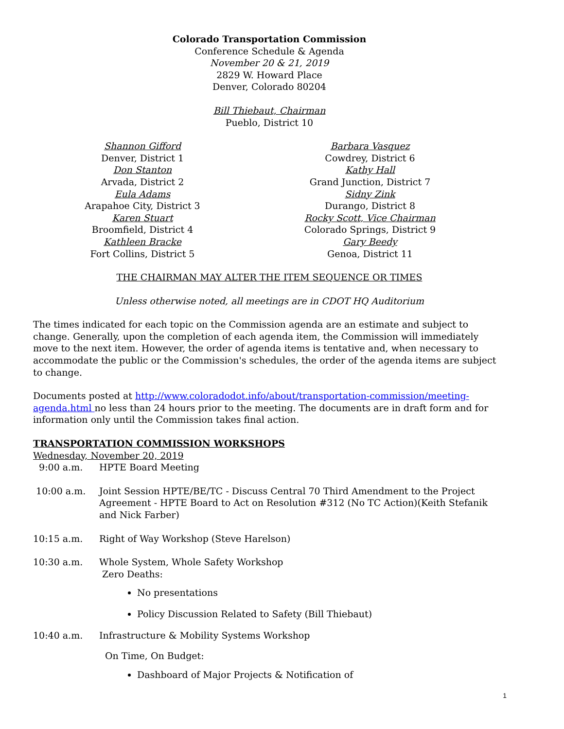Colorado Transportation Commission
Conference Schedule & Agenda
November 20 & 21, 2019
2829 W. Howard Place
Denver, Colorado 80204
Bill Thiebaut, Chairman
Pueblo, District 10
Shannon Gifford
Denver, District 1
Don Stanton
Arvada, District 2
Eula Adams
Arapahoe City, District 3
Karen Stuart
Broomfield, District 4
Kathleen Bracke
Fort Collins, District 5
Barbara Vasquez
Cowdrey, District 6
Kathy Hall
Grand Junction, District 7
Sidny Zink
Durango, District 8
Rocky Scott, Vice Chairman
Colorado Springs, District 9
Gary Beedy
Genoa, District 11
THE CHAIRMAN MAY ALTER THE ITEM SEQUENCE OR TIMES
Unless otherwise noted, all meetings are in CDOT HQ Auditorium
The times indicated for each topic on the Commission agenda are an estimate and subject to change. Generally, upon the completion of each agenda item, the Commission will immediately move to the next item. However, the order of agenda items is tentative and, when necessary to accommodate the public or the Commission's schedules, the order of the agenda items are subject to change.
Documents posted at http://www.coloradodot.info/about/transportation-commission/meeting-agenda.html no less than 24 hours prior to the meeting. The documents are in draft form and for information only until the Commission takes final action.
TRANSPORTATION COMMISSION WORKSHOPS
Wednesday, November 20, 2019
9:00 a.m. HPTE Board Meeting
10:00 a.m. Joint Session HPTE/BE/TC - Discuss Central 70 Third Amendment to the Project Agreement - HPTE Board to Act on Resolution #312 (No TC Action)(Keith Stefanik and Nick Farber)
10:15 a.m. Right of Way Workshop (Steve Harelson)
10:30 a.m. Whole System, Whole Safety Workshop
Zero Deaths:
No presentations
Policy Discussion Related to Safety (Bill Thiebaut)
10:40 a.m. Infrastructure & Mobility Systems Workshop
On Time, On Budget:
Dashboard of Major Projects & Notification of
1